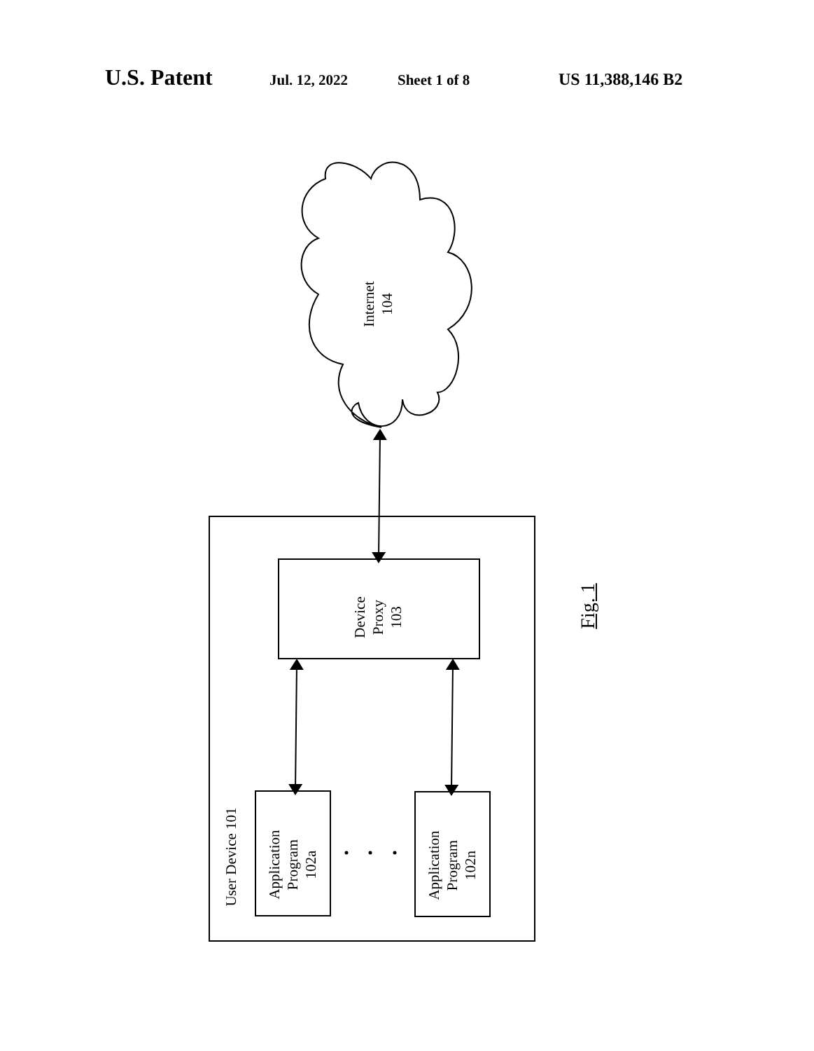U.S. Patent Jul. 12, 2022 Sheet 1 of 8 US 11,388,146 B2
Internet
104
Device
Proxy
103
User Device 101
Application
Program
102a
Application
Program
102n
Fig. 1